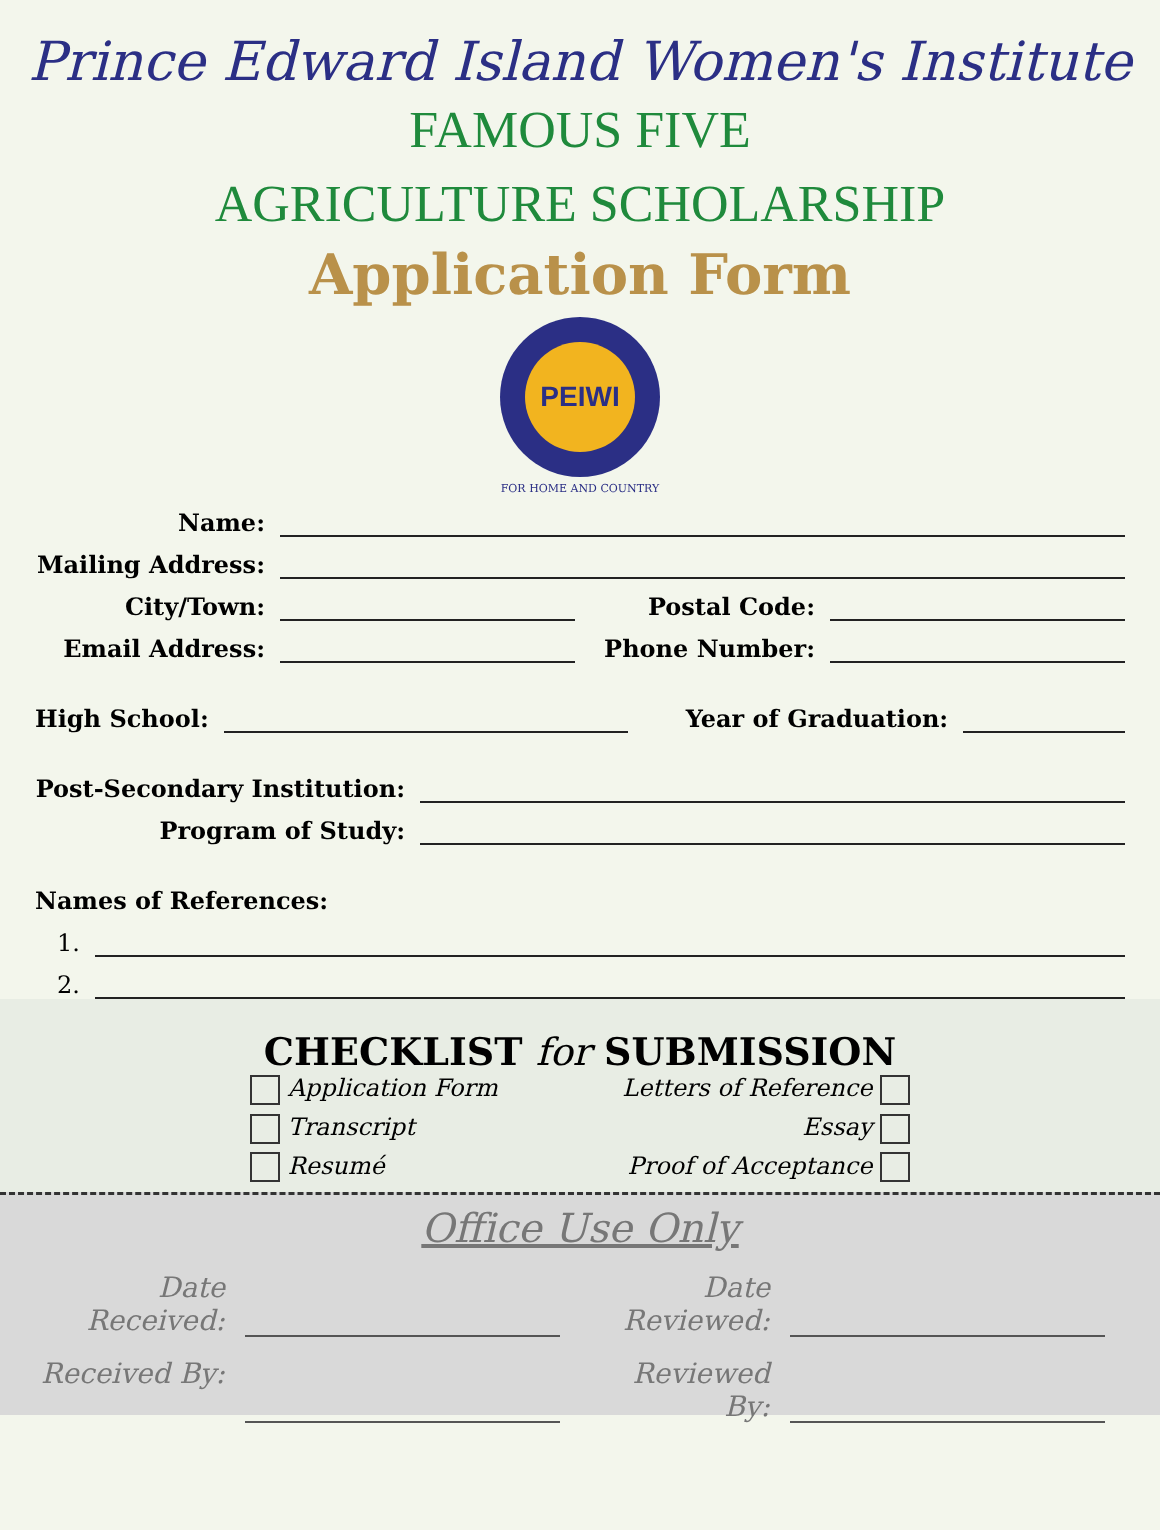Prince Edward Island Women's Institute
FAMOUS FIVE
AGRICULTURE SCHOLARSHIP
Application Form
PEIWI
FOR HOME AND COUNTRY
Name:
Mailing Address:
City/Town: Postal Code:
Email Address: Phone Number:
High School: Year of Graduation:
Post-Secondary Institution:
Program of Study:
Names of References:
1.
2.
CHECKLIST for SUBMISSION
Application Form
Letters of Reference
Transcript
Essay
Resumé
Proof of Acceptance
Office Use Only
Date Received:
Date Reviewed:
Received By:
Reviewed By: